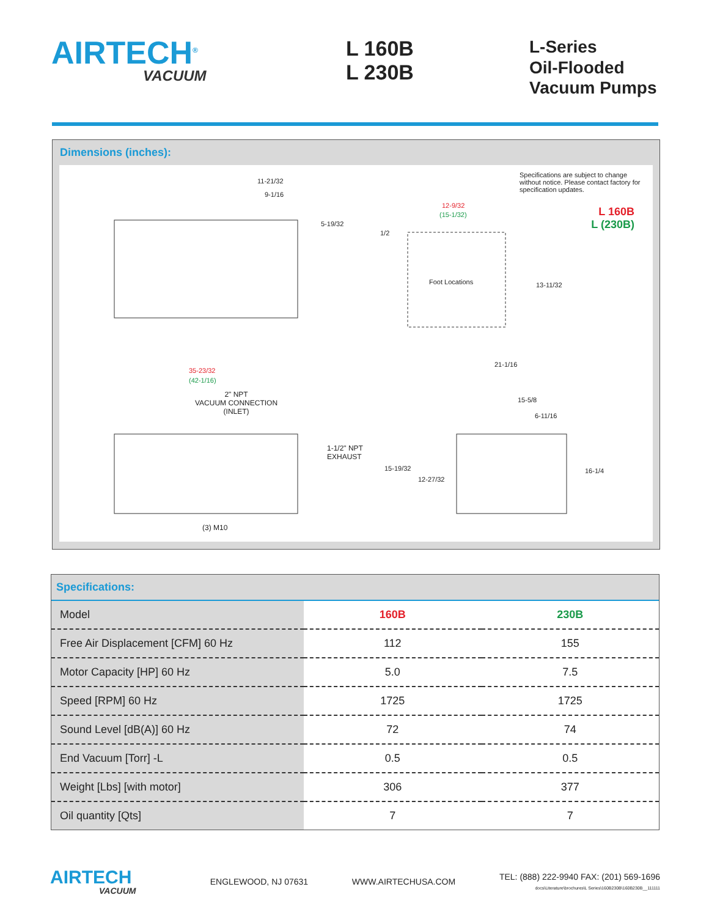AIRTECH<sup>®</sup>
VACUUM
L 160B
L 230B
L-Series
Oil-Flooded
Vacuum Pumps
Dimensions (inches):
Specifications are subject to change without notice. Please contact factory for specification updates.
L 160B
L (230B)
11-21/32
9-1/16
5-19/32
12-9/32
(15-1/32)
1/2
Foot Locations 13-11/32
35-23/32
(42-1/16)
2" NPT
VACUUM CONNECTION
(INLET)
1-1/2" NPT
EXHAUST
(3) M10
21-1/16
15-5/8
6-11/16
15-19/32
12-27/32
16-1/4
Specifications:
| Model | 160B | 230B |
| Free Air Displacement [CFM] 60 Hz | 112 | 155 |
| Motor Capacity [HP] 60 Hz | 5.0 | 7.5 |
| Speed [RPM] 60 Hz | 1725 | 1725 |
| Sound Level [dB(A)] 60 Hz | 72 | 74 |
| End Vacuum [Torr] -L | 0.5 | 0.5 |
| Weight [Lbs] [with motor] | 306 | 377 |
| Oil quantity [Qts] | 7 | 7 |
AIRTECH
VACUUM
ENGLEWOOD, NJ 07631 WWW.AIRTECHUSA.COM TEL: (888) 222-9940 FAX: (201) 569-1696
docs\Literature\brochures\L Series\160B230B\160B230B__111111